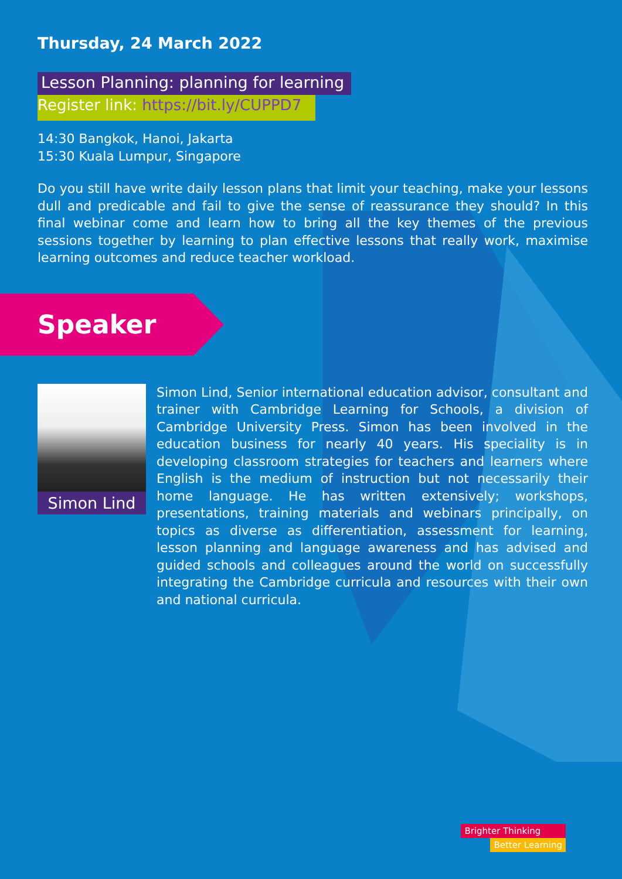Thursday, 24 March 2022
Lesson Planning: planning for learning
Register link: https://bit.ly/CUPPD7
14:30 Bangkok, Hanoi, Jakarta
15:30 Kuala Lumpur, Singapore
Do you still have write daily lesson plans that limit your teaching, make your lessons dull and predicable and fail to give the sense of reassurance they should? In this final webinar come and learn how to bring all the key themes of the previous sessions together by learning to plan effective lessons that really work, maximise learning outcomes and reduce teacher workload.
Speaker
Simon Lind
Simon Lind, Senior international education advisor, consultant and trainer with Cambridge Learning for Schools, a division of Cambridge University Press. Simon has been involved in the education business for nearly 40 years. His speciality is in developing classroom strategies for teachers and learners where English is the medium of instruction but not necessarily their home language. He has written extensively; workshops, presentations, training materials and webinars principally, on topics as diverse as differentiation, assessment for learning, lesson planning and language awareness and has advised and guided schools and colleagues around the world on successfully integrating the Cambridge curricula and resources with their own and national curricula.
Brighter Thinking
Better Learning